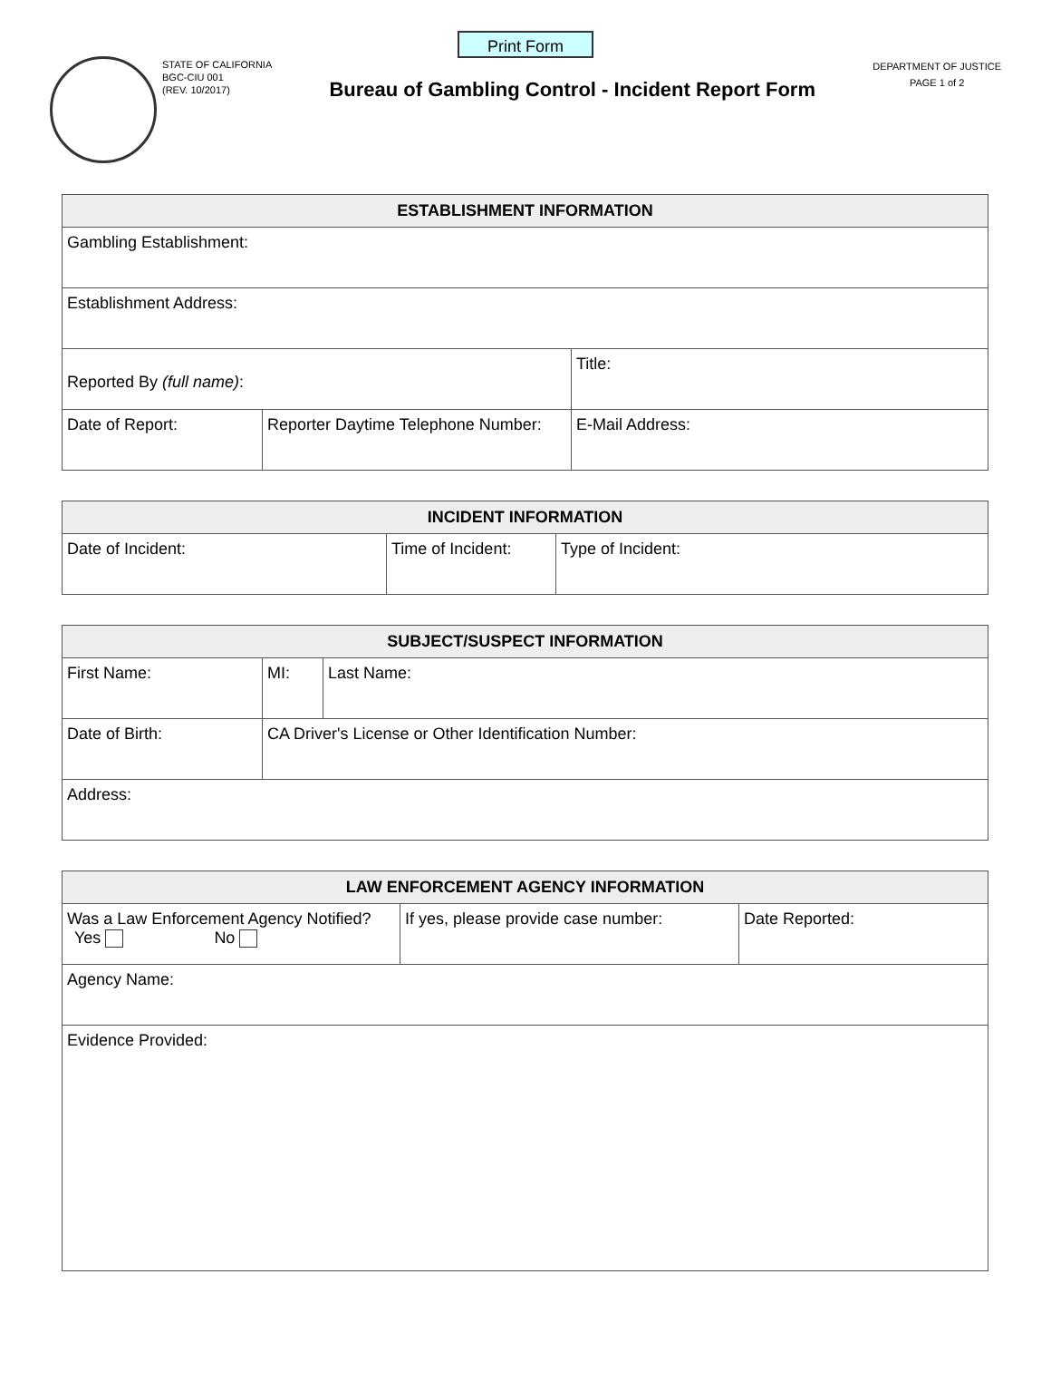Print Form
STATE OF CALIFORNIA
BGC-CIU 001
(REV. 10/2017)
Bureau of Gambling Control - Incident Report Form
DEPARTMENT OF JUSTICE
PAGE 1 of 2
| ESTABLISHMENT INFORMATION | | |
| --- | --- | --- |
| Gambling Establishment: | | |
| Establishment Address: | | |
| Reported By (full name) : | | Title: |
| Date of Report: | Reporter Daytime Telephone Number: | E-Mail Address: |
| INCIDENT INFORMATION | | |
| --- | --- | --- |
| Date of Incident: | Time of Incident: | Type of Incident: |
| SUBJECT/SUSPECT INFORMATION | | | |
| --- | --- | --- | --- |
| First Name: | | MI: | Last Name: |
| Date of Birth: | CA Driver's License or Other Identification Number: | | |
| Address: | | | |
| LAW ENFORCEMENT AGENCY INFORMATION | | |
| --- | --- | --- |
| Was a Law Enforcement Agency Notified? Yes No | If yes, please provide case number: | Date Reported: |
| Agency Name: | | |
| Evidence Provided: | | |